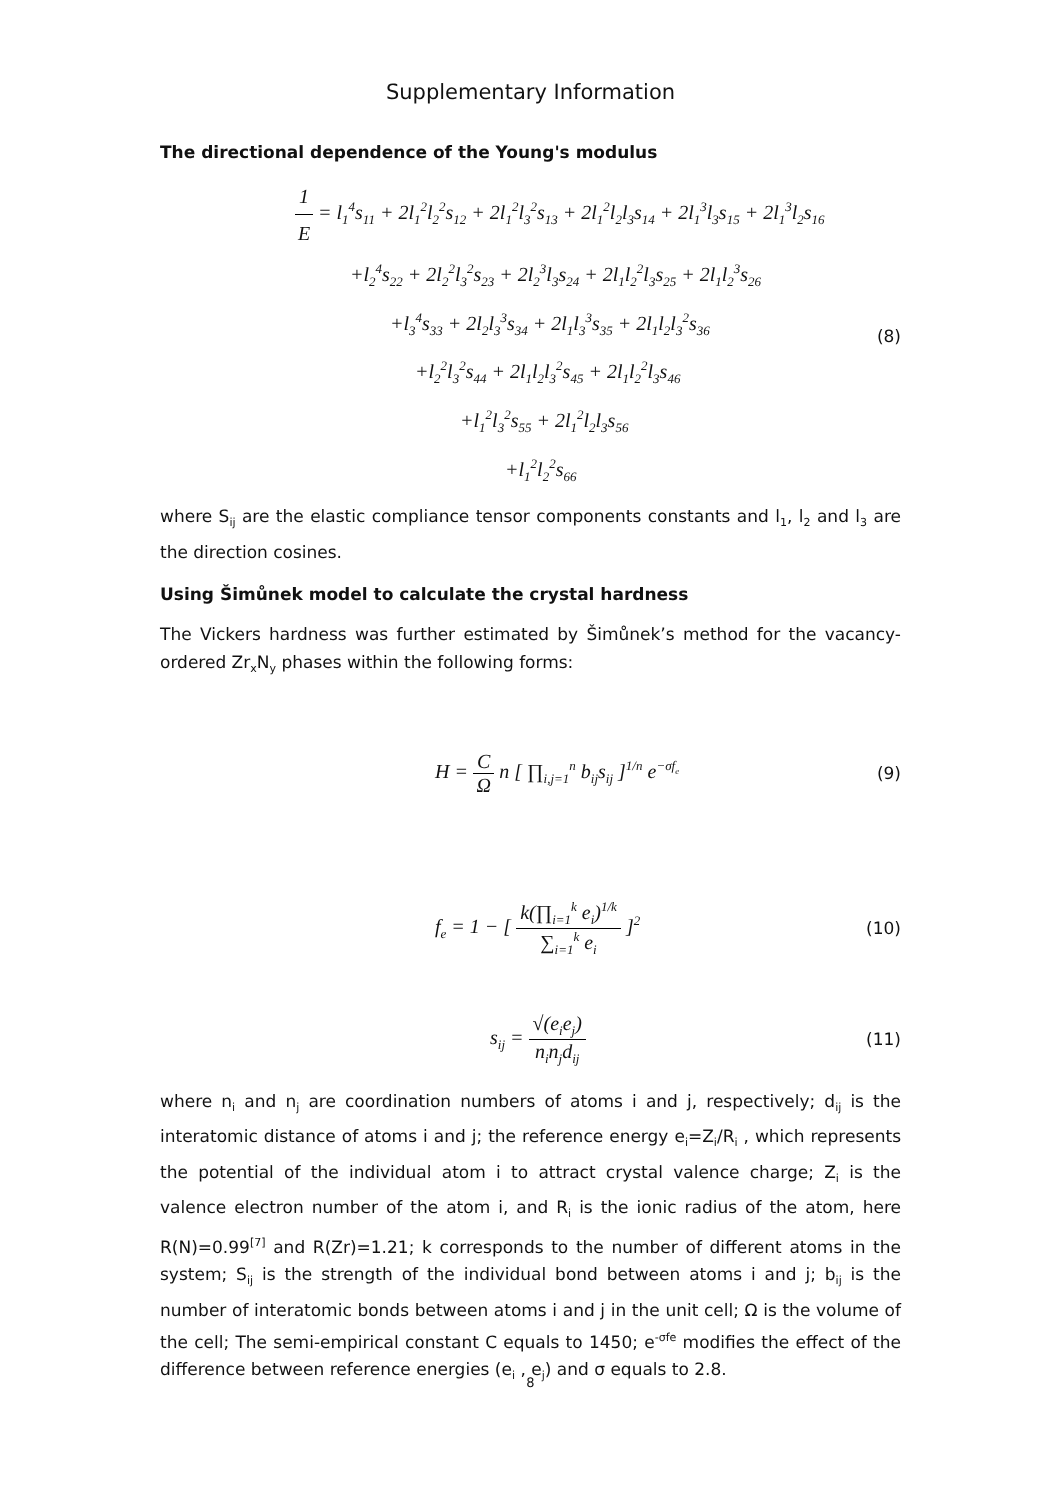Supplementary Information
The directional dependence of the Young's modulus
1 E = l<sub>1</sub><sup>4</sup>s<sub>11</sub> + 2l<sub>1</sub><sup>2</sup>l<sub>2</sub><sup>2</sup>s<sub>12</sub> + 2l<sub>1</sub><sup>2</sup>l<sub>3</sub><sup>2</sup>s<sub>13</sub> + 2l<sub>1</sub><sup>2</sup>l<sub>2</sub>l<sub>3</sub>s<sub>14</sub> + 2l<sub>1</sub><sup>3</sup>l<sub>3</sub>s<sub>15</sub> + 2l<sub>1</sub><sup>3</sup>l<sub>2</sub>s<sub>16</sub>
+l<sub>2</sub><sup>4</sup>s<sub>22</sub> + 2l<sub>2</sub><sup>2</sup>l<sub>3</sub><sup>2</sup>s<sub>23</sub> + 2l<sub>2</sub><sup>3</sup>l<sub>3</sub>s<sub>24</sub> + 2l<sub>1</sub>l<sub>2</sub><sup>2</sup>l<sub>3</sub>s<sub>25</sub> + 2l<sub>1</sub>l<sub>2</sub><sup>3</sup>s<sub>26</sub>
+l<sub>3</sub><sup>4</sup>s<sub>33</sub> + 2l<sub>2</sub>l<sub>3</sub><sup>3</sup>s<sub>34</sub> + 2l<sub>1</sub>l<sub>3</sub><sup>3</sup>s<sub>35</sub> + 2l<sub>1</sub>l<sub>2</sub>l<sub>3</sub><sup>2</sup>s<sub>36</sub>
+l<sub>2</sub><sup>2</sup>l<sub>3</sub><sup>2</sup>s<sub>44</sub> + 2l<sub>1</sub>l<sub>2</sub>l<sub>3</sub><sup>2</sup>s<sub>45</sub> + 2l<sub>1</sub>l<sub>2</sub><sup>2</sup>l<sub>3</sub>s<sub>46</sub>
+l<sub>1</sub><sup>2</sup>l<sub>3</sub><sup>2</sup>s<sub>55</sub> + 2l<sub>1</sub><sup>2</sup>l<sub>2</sub>l<sub>3</sub>s<sub>56</sub>
+l<sub>1</sub><sup>2</sup>l<sub>2</sub><sup>2</sup>s<sub>66</sub>
(8)
where S<sub>ij</sub> are the elastic compliance tensor components constants and l<sub>1</sub>, l<sub>2</sub> and l<sub>3</sub> are the direction cosines.
Using Šimůnek model to calculate the crystal hardness
The Vickers hardness was further estimated by Šimůnek’s method for the vacancy-ordered Zr<sub>x</sub>N<sub>y</sub> phases within the following forms:
H = C Ω n [ ∏<sub>i,j=1</sub><sup>n</sup> b<sub>ij</sub>s<sub>ij</sub> ]<sup>1/n</sup> e<sup>−σf<sub>e</sub></sup>
(9)
f<sub>e</sub> = 1 − [ k(∏<sub>i=1</sub><sup>k</sup> e<sub>i</sub>)<sup>1/k</sup> ∑<sub>i=1</sub><sup>k</sup> e<sub>i</sub> ]<sup>2</sup>
(10)
s<sub>ij</sub> = √(e<sub>i</sub>e<sub>j</sub>) n<sub>i</sub>n<sub>j</sub>d<sub>ij</sub>
(11)
where n<sub>i</sub> and n<sub>j</sub> are coordination numbers of atoms i and j, respectively; d<sub>ij</sub> is the interatomic distance of atoms i and j; the reference energy e<sub>i</sub>=Z<sub>i</sub>/R<sub>i</sub> , which represents the potential of the individual atom i to attract crystal valence charge; Z<sub>i</sub> is the valence electron number of the atom i, and R<sub>i</sub> is the ionic radius of the atom, here R(N)=0.99<sup>[7]</sup> and R(Zr)=1.21; k corresponds to the number of different atoms in the system; S<sub>ij</sub> is the strength of the individual bond between atoms i and j; b<sub>ij</sub> is the number of interatomic bonds between atoms i and j in the unit cell; Ω is the volume of the cell; The semi-empirical constant C equals to 1450; e<sup>-σfe</sup> modifies the effect of the difference between reference energies (e<sub>i</sub> , e<sub>j</sub>) and σ equals to 2.8.
8